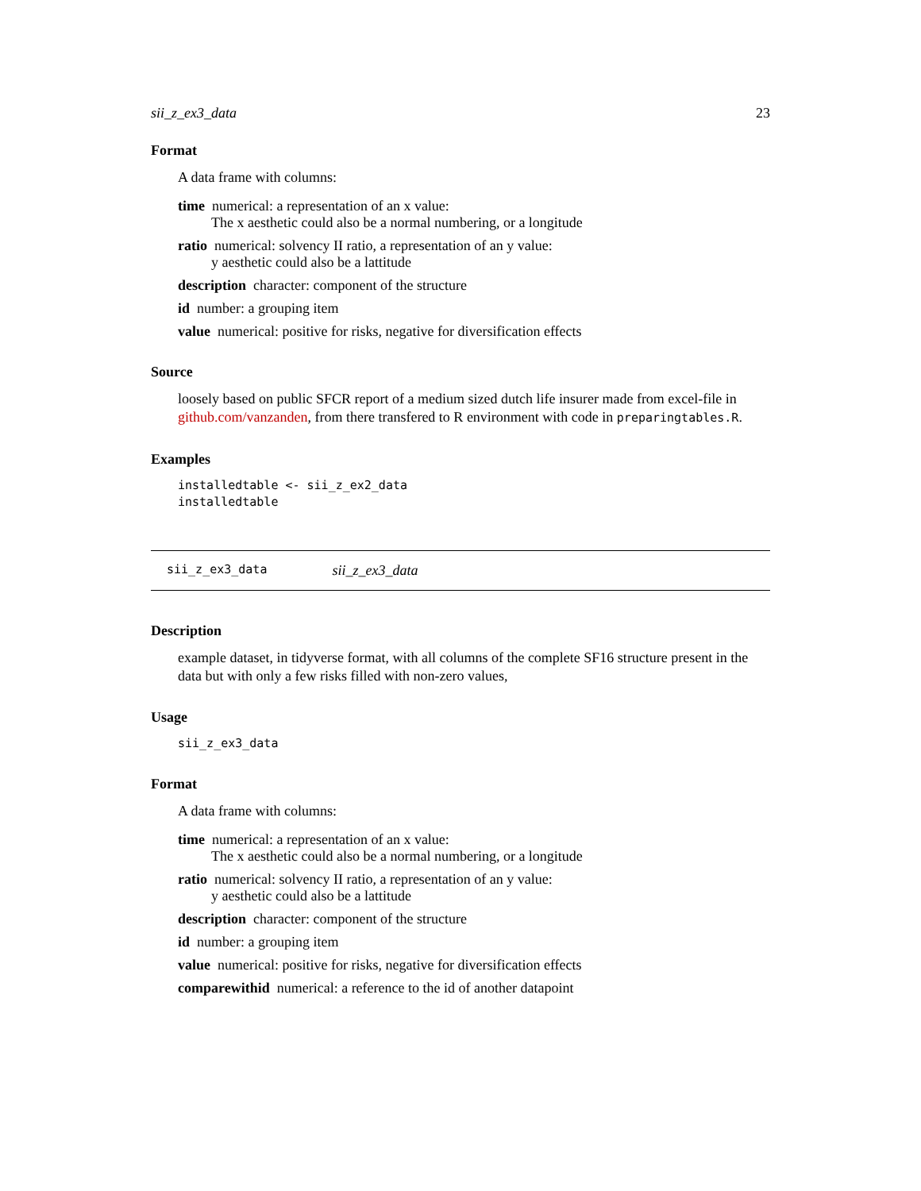sii_z_ex3_data 23
Format
A data frame with columns:
time
numerical: a representation of an x value:
The x aesthetic could also be a normal numbering, or a longitude
ratio
numerical: solvency II ratio, a representation of an y value:
y aesthetic could also be a lattitude
description
character: component of the structure
id
number: a grouping item
value
numerical: positive for risks, negative for diversification effects
Source
loosely based on public SFCR report of a medium sized dutch life insurer made from excel-file in github.com/vanzanden, from there transfered to R environment with code in preparingtables.R.
Examples
installedtable <- sii_z_ex2_data
installedtable
sii_z_ex3_data sii_z_ex3_data
Description
example dataset, in tidyverse format, with all columns of the complete SF16 structure present in the data but with only a few risks filled with non-zero values,
Usage
sii_z_ex3_data
Format
A data frame with columns:
time
numerical: a representation of an x value:
The x aesthetic could also be a normal numbering, or a longitude
ratio
numerical: solvency II ratio, a representation of an y value:
y aesthetic could also be a lattitude
description
character: component of the structure
id
number: a grouping item
value
numerical: positive for risks, negative for diversification effects
comparewithid
numerical: a reference to the id of another datapoint